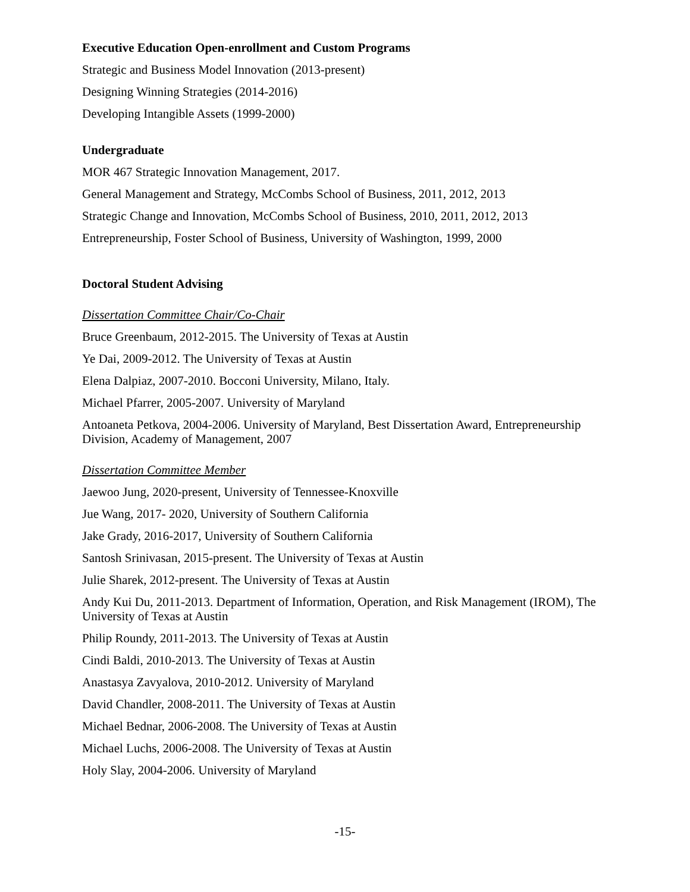Executive Education Open-enrollment and Custom Programs
Strategic and Business Model Innovation (2013-present)
Designing Winning Strategies (2014-2016)
Developing Intangible Assets (1999-2000)
Undergraduate
MOR 467 Strategic Innovation Management, 2017.
General Management and Strategy, McCombs School of Business, 2011, 2012, 2013
Strategic Change and Innovation, McCombs School of Business, 2010, 2011, 2012, 2013
Entrepreneurship, Foster School of Business, University of Washington, 1999, 2000
Doctoral Student Advising
Dissertation Committee Chair/Co-Chair
Bruce Greenbaum, 2012-2015. The University of Texas at Austin
Ye Dai, 2009-2012. The University of Texas at Austin
Elena Dalpiaz, 2007-2010. Bocconi University, Milano, Italy.
Michael Pfarrer, 2005-2007. University of Maryland
Antoaneta Petkova, 2004-2006. University of Maryland, Best Dissertation Award, Entrepreneurship Division, Academy of Management, 2007
Dissertation Committee Member
Jaewoo Jung, 2020-present, University of Tennessee-Knoxville
Jue Wang, 2017- 2020, University of Southern California
Jake Grady, 2016-2017, University of Southern California
Santosh Srinivasan, 2015-present. The University of Texas at Austin
Julie Sharek, 2012-present. The University of Texas at Austin
Andy Kui Du, 2011-2013. Department of Information, Operation, and Risk Management (IROM), The University of Texas at Austin
Philip Roundy, 2011-2013. The University of Texas at Austin
Cindi Baldi, 2010-2013. The University of Texas at Austin
Anastasya Zavyalova, 2010-2012. University of Maryland
David Chandler, 2008-2011. The University of Texas at Austin
Michael Bednar, 2006-2008. The University of Texas at Austin
Michael Luchs, 2006-2008. The University of Texas at Austin
Holy Slay, 2004-2006. University of Maryland
-15-